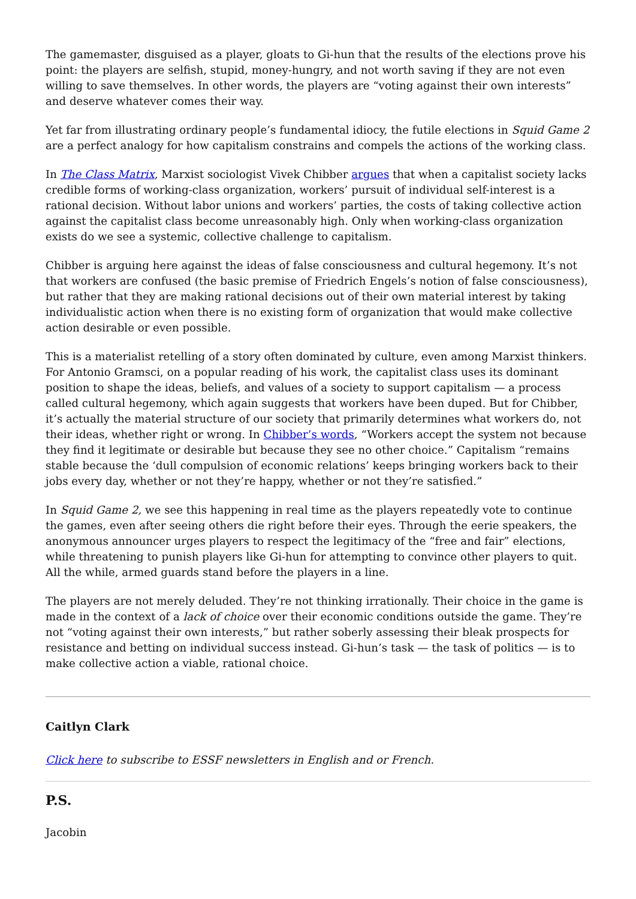The gamemaster, disguised as a player, gloats to Gi-hun that the results of the elections prove his point: the players are selfish, stupid, money-hungry, and not worth saving if they are not even willing to save themselves. In other words, the players are “voting against their own interests” and deserve whatever comes their way.
Yet far from illustrating ordinary people’s fundamental idiocy, the futile elections in Squid Game 2 are a perfect analogy for how capitalism constrains and compels the actions of the working class.
In The Class Matrix, Marxist sociologist Vivek Chibber argues that when a capitalist society lacks credible forms of working-class organization, workers’ pursuit of individual self-interest is a rational decision. Without labor unions and workers’ parties, the costs of taking collective action against the capitalist class become unreasonably high. Only when working-class organization exists do we see a systemic, collective challenge to capitalism.
Chibber is arguing here against the ideas of false consciousness and cultural hegemony. It’s not that workers are confused (the basic premise of Friedrich Engels’s notion of false consciousness), but rather that they are making rational decisions out of their own material interest by taking individualistic action when there is no existing form of organization that would make collective action desirable or even possible.
This is a materialist retelling of a story often dominated by culture, even among Marxist thinkers. For Antonio Gramsci, on a popular reading of his work, the capitalist class uses its dominant position to shape the ideas, beliefs, and values of a society to support capitalism — a process called cultural hegemony, which again suggests that workers have been duped. But for Chibber, it’s actually the material structure of our society that primarily determines what workers do, not their ideas, whether right or wrong. In Chibber’s words, “Workers accept the system not because they find it legitimate or desirable but because they see no other choice.” Capitalism “remains stable because the ‘dull compulsion of economic relations’ keeps bringing workers back to their jobs every day, whether or not they’re happy, whether or not they’re satisfied.”
In Squid Game 2, we see this happening in real time as the players repeatedly vote to continue the games, even after seeing others die right before their eyes. Through the eerie speakers, the anonymous announcer urges players to respect the legitimacy of the “free and fair” elections, while threatening to punish players like Gi-hun for attempting to convince other players to quit. All the while, armed guards stand before the players in a line.
The players are not merely deluded. They’re not thinking irrationally. Their choice in the game is made in the context of a lack of choice over their economic conditions outside the game. They’re not “voting against their own interests,” but rather soberly assessing their bleak prospects for resistance and betting on individual success instead. Gi-hun’s task — the task of politics — is to make collective action a viable, rational choice.
Caitlyn Clark
Click here to subscribe to ESSF newsletters in English and or French.
P.S.
Jacobin